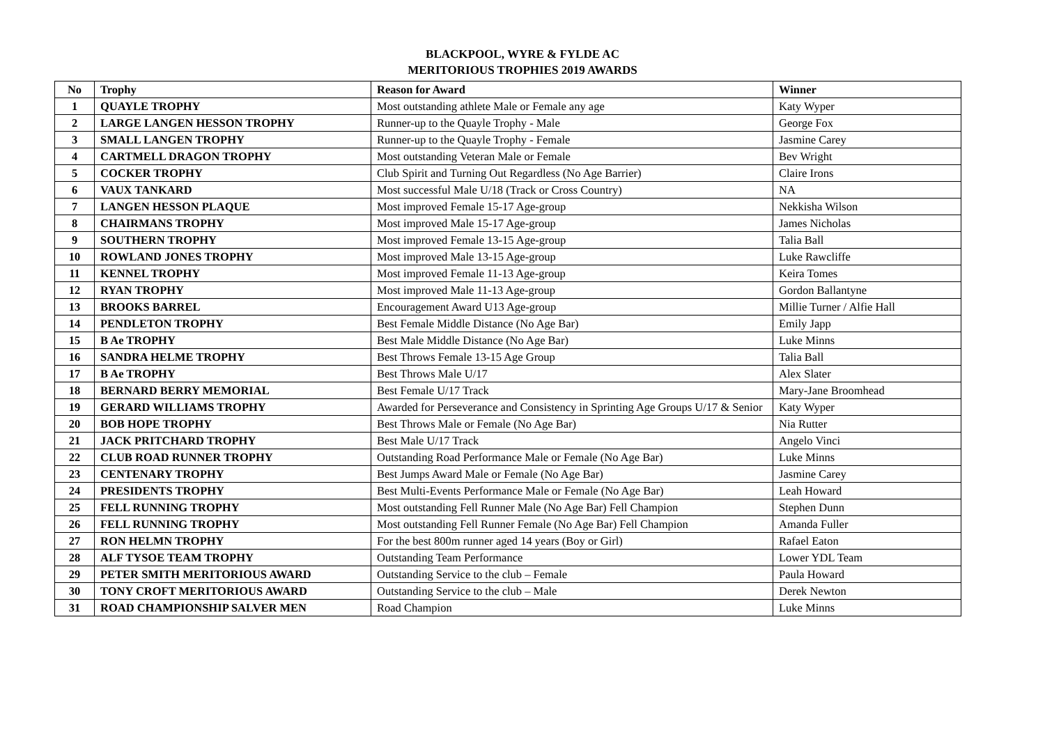BLACKPOOL, WYRE & FYLDE AC
MERITORIOUS TROPHIES 2019 AWARDS
| No | Trophy | Reason for Award | Winner |
| --- | --- | --- | --- |
| 1 | QUAYLE TROPHY | Most outstanding athlete Male or Female any age | Katy Wyper |
| 2 | LARGE LANGEN HESSON TROPHY | Runner-up to the Quayle Trophy - Male | George Fox |
| 3 | SMALL LANGEN TROPHY | Runner-up to the Quayle Trophy - Female | Jasmine Carey |
| 4 | CARTMELL DRAGON TROPHY | Most outstanding Veteran Male or Female | Bev Wright |
| 5 | COCKER TROPHY | Club Spirit and Turning Out Regardless (No Age Barrier) | Claire Irons |
| 6 | VAUX TANKARD | Most successful Male U/18 (Track or Cross Country) | NA |
| 7 | LANGEN HESSON PLAQUE | Most improved Female 15-17 Age-group | Nekkisha Wilson |
| 8 | CHAIRMANS TROPHY | Most improved Male 15-17 Age-group | James Nicholas |
| 9 | SOUTHERN TROPHY | Most improved Female 13-15 Age-group | Talia Ball |
| 10 | ROWLAND JONES TROPHY | Most improved Male 13-15 Age-group | Luke Rawcliffe |
| 11 | KENNEL TROPHY | Most improved Female 11-13 Age-group | Keira Tomes |
| 12 | RYAN TROPHY | Most improved Male 11-13 Age-group | Gordon Ballantyne |
| 13 | BROOKS BARREL | Encouragement Award U13 Age-group | Millie Turner / Alfie Hall |
| 14 | PENDLETON TROPHY | Best Female Middle Distance (No Age Bar) | Emily Japp |
| 15 | B Ae TROPHY | Best Male Middle Distance (No Age Bar) | Luke Minns |
| 16 | SANDRA HELME TROPHY | Best Throws Female 13-15 Age Group | Talia Ball |
| 17 | B Ae TROPHY | Best Throws Male U/17 | Alex Slater |
| 18 | BERNARD BERRY MEMORIAL | Best Female U/17 Track | Mary-Jane Broomhead |
| 19 | GERARD WILLIAMS TROPHY | Awarded for Perseverance and Consistency in Sprinting Age Groups U/17 & Senior | Katy Wyper |
| 20 | BOB HOPE TROPHY | Best Throws Male or Female (No Age Bar) | Nia Rutter |
| 21 | JACK PRITCHARD TROPHY | Best Male U/17 Track | Angelo Vinci |
| 22 | CLUB ROAD RUNNER TROPHY | Outstanding Road Performance Male or Female (No Age Bar) | Luke Minns |
| 23 | CENTENARY TROPHY | Best Jumps Award Male or Female (No Age Bar) | Jasmine Carey |
| 24 | PRESIDENTS TROPHY | Best Multi-Events Performance Male or Female (No Age Bar) | Leah Howard |
| 25 | FELL RUNNING TROPHY | Most outstanding Fell Runner Male (No Age Bar) Fell Champion | Stephen Dunn |
| 26 | FELL RUNNING TROPHY | Most outstanding Fell Runner Female (No Age Bar) Fell Champion | Amanda Fuller |
| 27 | RON HELMN TROPHY | For the best 800m runner aged 14 years (Boy or Girl) | Rafael Eaton |
| 28 | ALF TYSOE TEAM TROPHY | Outstanding Team Performance | Lower YDL Team |
| 29 | PETER SMITH MERITORIOUS AWARD | Outstanding Service to the club – Female | Paula Howard |
| 30 | TONY CROFT MERITORIOUS AWARD | Outstanding Service to the club – Male | Derek Newton |
| 31 | ROAD CHAMPIONSHIP SALVER MEN | Road Champion | Luke Minns |